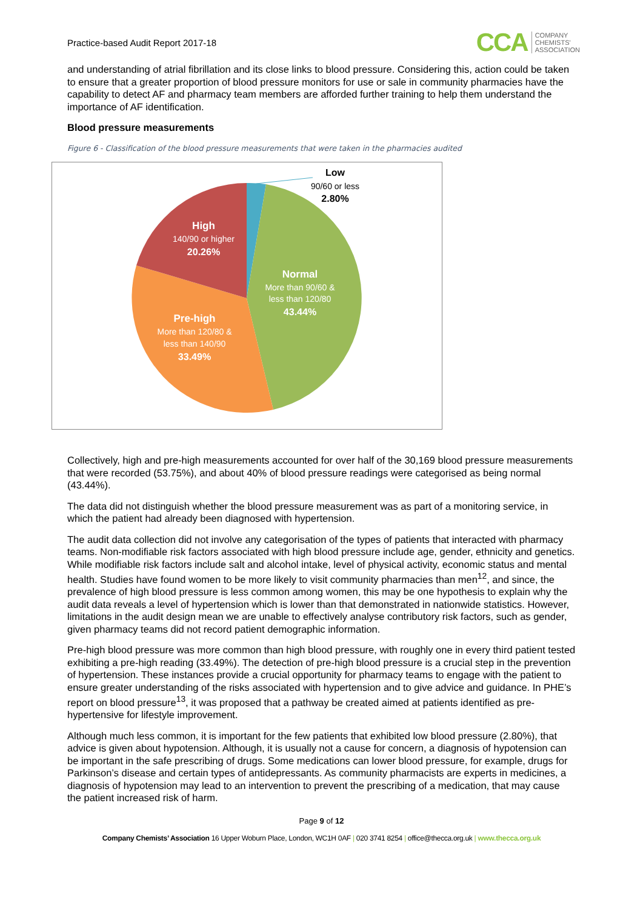Practice-based Audit Report 2017-18
CCA COMPANY
CHEMISTS'
ASSOCIATION
and understanding of atrial fibrillation and its close links to blood pressure. Considering this, action could be taken to ensure that a greater proportion of blood pressure monitors for use or sale in community pharmacies have the capability to detect AF and pharmacy team members are afforded further training to help them understand the importance of AF identification.
Blood pressure measurements
Figure 6 - Classification of the blood pressure measurements that were taken in the pharmacies audited
Low
90/60 or less
2.80%
High
140/90 or higher
20.26%
Normal
More than 90/60 &
less than 120/80
43.44%
Pre-high
More than 120/80 &
less than 140/90
33.49%
Collectively, high and pre-high measurements accounted for over half of the 30,169 blood pressure measurements that were recorded (53.75%), and about 40% of blood pressure readings were categorised as being normal (43.44%).
The data did not distinguish whether the blood pressure measurement was as part of a monitoring service, in which the patient had already been diagnosed with hypertension.
The audit data collection did not involve any categorisation of the types of patients that interacted with pharmacy teams. Non-modifiable risk factors associated with high blood pressure include age, gender, ethnicity and genetics. While modifiable risk factors include salt and alcohol intake, level of physical activity, economic status and mental health. Studies have found women to be more likely to visit community pharmacies than men<sup>12</sup>, and since, the prevalence of high blood pressure is less common among women, this may be one hypothesis to explain why the audit data reveals a level of hypertension which is lower than that demonstrated in nationwide statistics. However, limitations in the audit design mean we are unable to effectively analyse contributory risk factors, such as gender, given pharmacy teams did not record patient demographic information.
Pre-high blood pressure was more common than high blood pressure, with roughly one in every third patient tested exhibiting a pre-high reading (33.49%). The detection of pre-high blood pressure is a crucial step in the prevention of hypertension. These instances provide a crucial opportunity for pharmacy teams to engage with the patient to ensure greater understanding of the risks associated with hypertension and to give advice and guidance. In PHE’s report on blood pressure<sup>13</sup>, it was proposed that a pathway be created aimed at patients identified as pre-hypertensive for lifestyle improvement.
Although much less common, it is important for the few patients that exhibited low blood pressure (2.80%), that advice is given about hypotension. Although, it is usually not a cause for concern, a diagnosis of hypotension can be important in the safe prescribing of drugs. Some medications can lower blood pressure, for example, drugs for Parkinson’s disease and certain types of antidepressants. As community pharmacists are experts in medicines, a diagnosis of hypotension may lead to an intervention to prevent the prescribing of a medication, that may cause the patient increased risk of harm.
Page 9 of 12
Company Chemists’ Association 16 Upper Woburn Place, London, WC1H 0AF | 020 3741 8254 | office@thecca.org.uk | www.thecca.org.uk